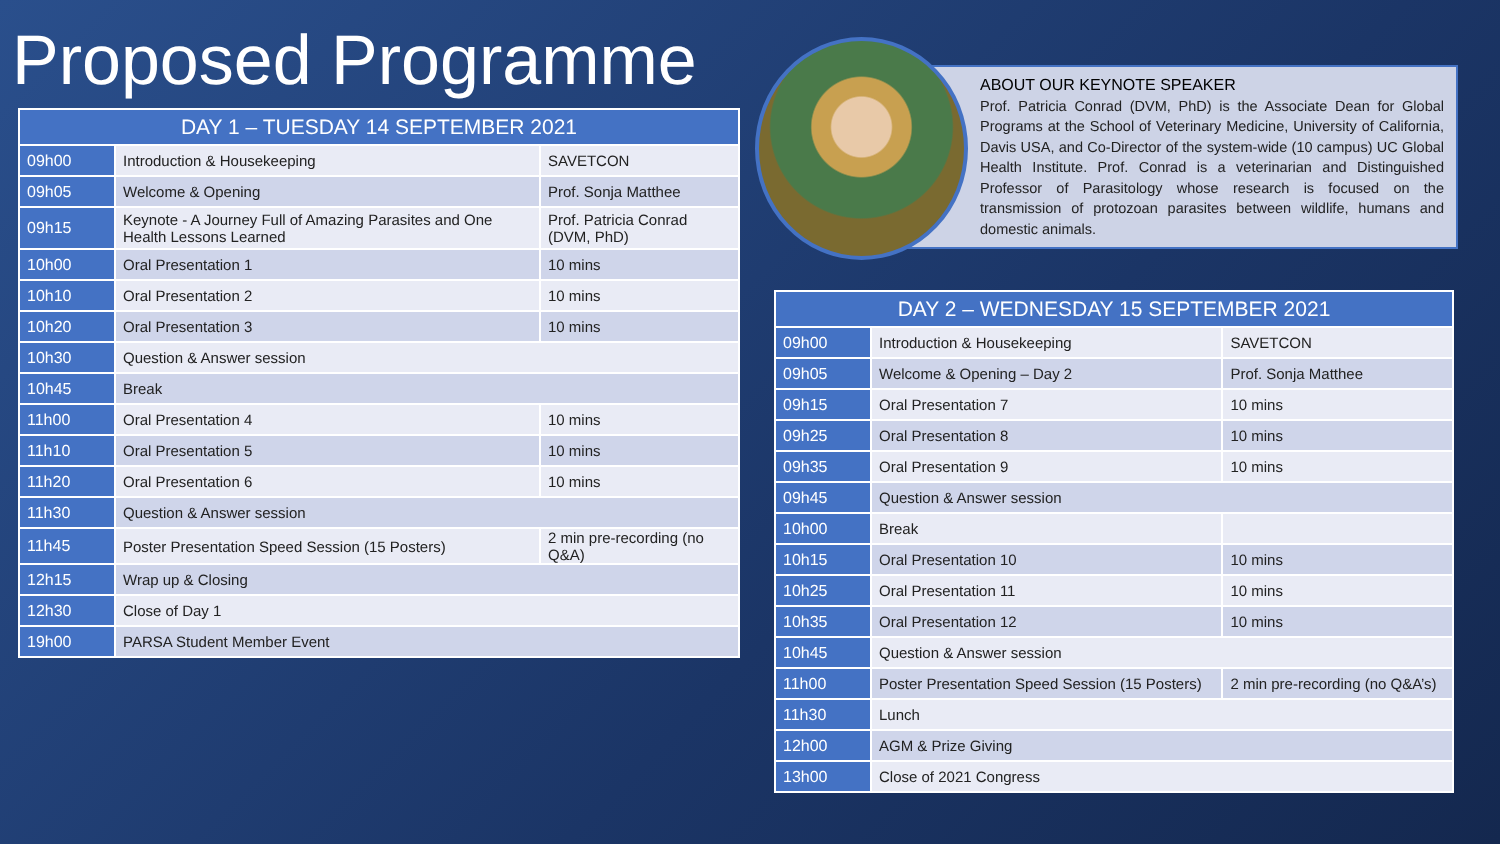Proposed Programme
| DAY 1 – TUESDAY 14 SEPTEMBER 2021 | | |
| --- | --- | --- |
| 09h00 | Introduction & Housekeeping | SAVETCON |
| 09h05 | Welcome & Opening | Prof. Sonja Matthee |
| 09h15 | Keynote - A Journey Full of Amazing Parasites and One Health Lessons Learned | Prof. Patricia Conrad (DVM, PhD) |
| 10h00 | Oral Presentation 1 | 10 mins |
| 10h10 | Oral Presentation 2 | 10 mins |
| 10h20 | Oral Presentation 3 | 10 mins |
| 10h30 | Question & Answer session | |
| 10h45 | Break | |
| 11h00 | Oral Presentation 4 | 10 mins |
| 11h10 | Oral Presentation 5 | 10 mins |
| 11h20 | Oral Presentation 6 | 10 mins |
| 11h30 | Question & Answer session | |
| 11h45 | Poster Presentation Speed Session (15 Posters) | 2 min pre-recording (no Q&A) |
| 12h15 | Wrap up & Closing | |
| 12h30 | Close of Day 1 | |
| 19h00 | PARSA Student Member Event | |
ABOUT OUR KEYNOTE SPEAKER
Prof. Patricia Conrad (DVM, PhD) is the Associate Dean for Global Programs at the School of Veterinary Medicine, University of California, Davis USA, and Co-Director of the system-wide (10 campus) UC Global Health Institute. Prof. Conrad is a veterinarian and Distinguished Professor of Parasitology whose research is focused on the transmission of protozoan parasites between wildlife, humans and domestic animals.
| DAY 2 – WEDNESDAY 15 SEPTEMBER 2021 | | |
| --- | --- | --- |
| 09h00 | Introduction & Housekeeping | SAVETCON |
| 09h05 | Welcome & Opening – Day 2 | Prof. Sonja Matthee |
| 09h15 | Oral Presentation 7 | 10 mins |
| 09h25 | Oral Presentation 8 | 10 mins |
| 09h35 | Oral Presentation 9 | 10 mins |
| 09h45 | Question & Answer session | |
| 10h00 | Break | |
| 10h15 | Oral Presentation 10 | 10 mins |
| 10h25 | Oral Presentation 11 | 10 mins |
| 10h35 | Oral Presentation 12 | 10 mins |
| 10h45 | Question & Answer session | |
| 11h00 | Poster Presentation Speed Session (15 Posters) | 2 min pre-recording (no Q&A’s) |
| 11h30 | Lunch | |
| 12h00 | AGM & Prize Giving | |
| 13h00 | Close of 2021 Congress | |